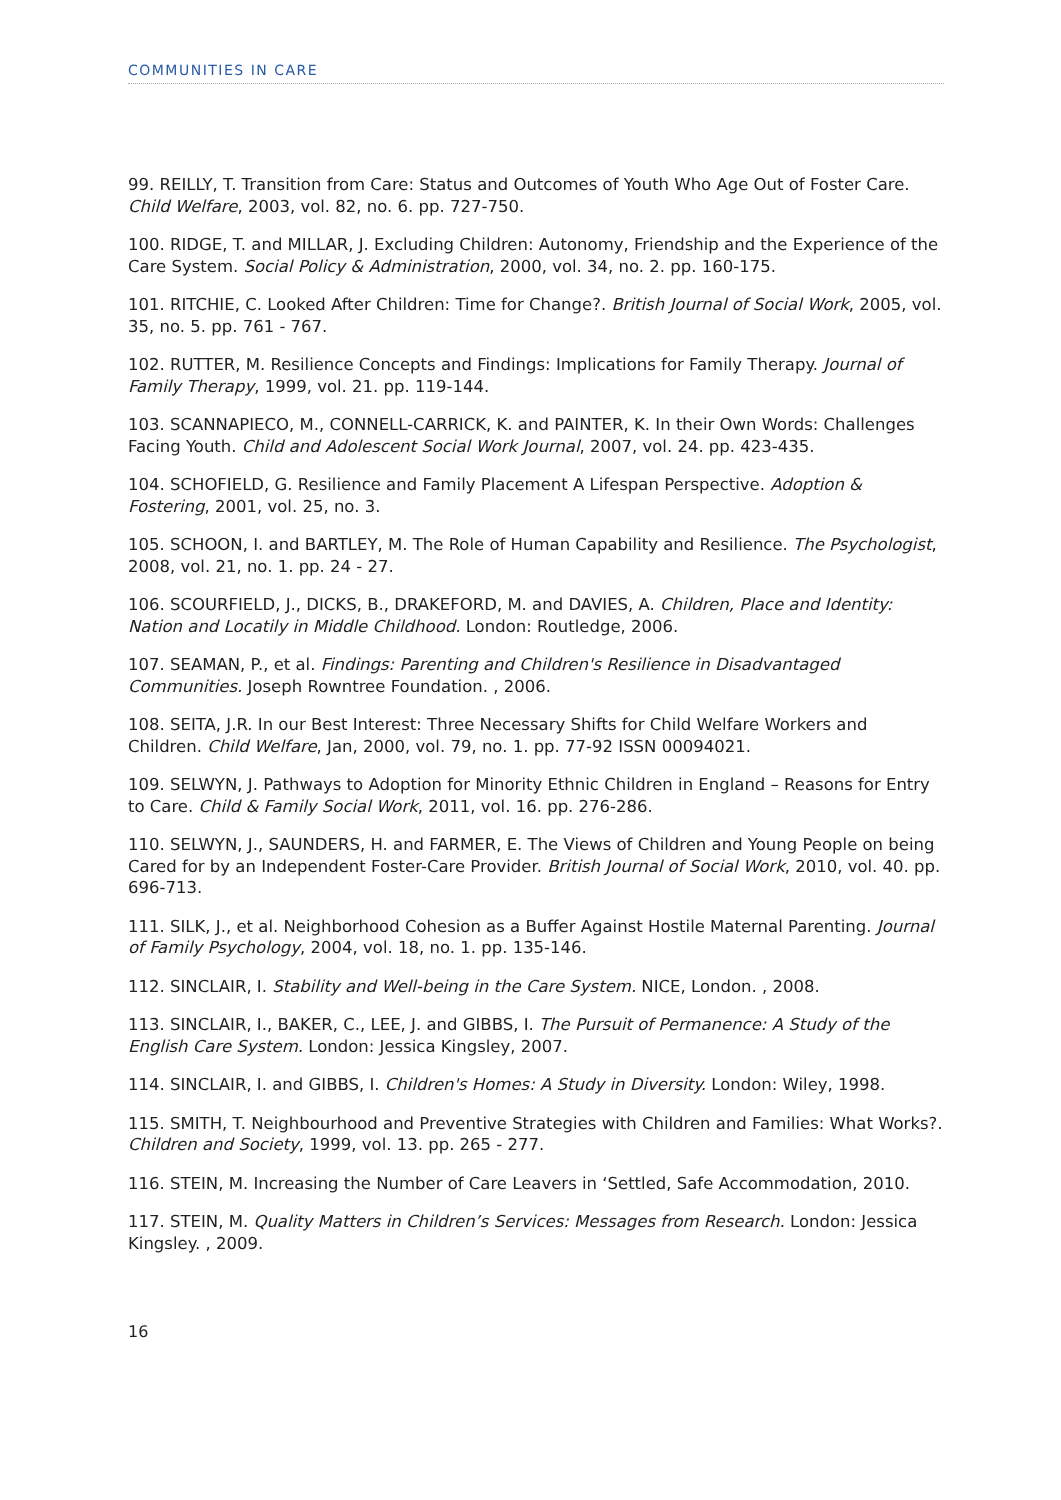COMMUNITIES IN CARE
99. REILLY, T. Transition from Care: Status and Outcomes of Youth Who Age Out of Foster Care. Child Welfare, 2003, vol. 82, no. 6. pp. 727-750.
100. RIDGE, T. and MILLAR, J. Excluding Children: Autonomy, Friendship and the Experience of the Care System. Social Policy & Administration, 2000, vol. 34, no. 2. pp. 160-175.
101. RITCHIE, C. Looked After Children: Time for Change?. British Journal of Social Work, 2005, vol. 35, no. 5. pp. 761 - 767.
102. RUTTER, M. Resilience Concepts and Findings: Implications for Family Therapy. Journal of Family Therapy, 1999, vol. 21. pp. 119-144.
103. SCANNAPIECO, M., CONNELL-CARRICK, K. and PAINTER, K. In their Own Words: Challenges Facing Youth. Child and Adolescent Social Work Journal, 2007, vol. 24. pp. 423-435.
104. SCHOFIELD, G. Resilience and Family Placement A Lifespan Perspective. Adoption & Fostering, 2001, vol. 25, no. 3.
105. SCHOON, I. and BARTLEY, M. The Role of Human Capability and Resilience. The Psychologist, 2008, vol. 21, no. 1. pp. 24 - 27.
106. SCOURFIELD, J., DICKS, B., DRAKEFORD, M. and DAVIES, A. Children, Place and Identity: Nation and Locatily in Middle Childhood. London: Routledge, 2006.
107. SEAMAN, P., et al. Findings: Parenting and Children's Resilience in Disadvantaged Communities. Joseph Rowntree Foundation. , 2006.
108. SEITA, J.R. In our Best Interest: Three Necessary Shifts for Child Welfare Workers and Children. Child Welfare, Jan, 2000, vol. 79, no. 1. pp. 77-92 ISSN 00094021.
109. SELWYN, J. Pathways to Adoption for Minority Ethnic Children in England – Reasons for Entry to Care. Child & Family Social Work, 2011, vol. 16. pp. 276-286.
110. SELWYN, J., SAUNDERS, H. and FARMER, E. The Views of Children and Young People on being Cared for by an Independent Foster-Care Provider. British Journal of Social Work, 2010, vol. 40. pp. 696-713.
111. SILK, J., et al. Neighborhood Cohesion as a Buffer Against Hostile Maternal Parenting. Journal of Family Psychology, 2004, vol. 18, no. 1. pp. 135-146.
112. SINCLAIR, I. Stability and Well-being in the Care System. NICE, London. , 2008.
113. SINCLAIR, I., BAKER, C., LEE, J. and GIBBS, I. The Pursuit of Permanence: A Study of the English Care System. London: Jessica Kingsley, 2007.
114. SINCLAIR, I. and GIBBS, I. Children's Homes: A Study in Diversity. London: Wiley, 1998.
115. SMITH, T. Neighbourhood and Preventive Strategies with Children and Families: What Works?. Children and Society, 1999, vol. 13. pp. 265 - 277.
116. STEIN, M. Increasing the Number of Care Leavers in ‘Settled, Safe Accommodation, 2010.
117. STEIN, M. Quality Matters in Children’s Services: Messages from Research. London: Jessica Kingsley. , 2009.
16